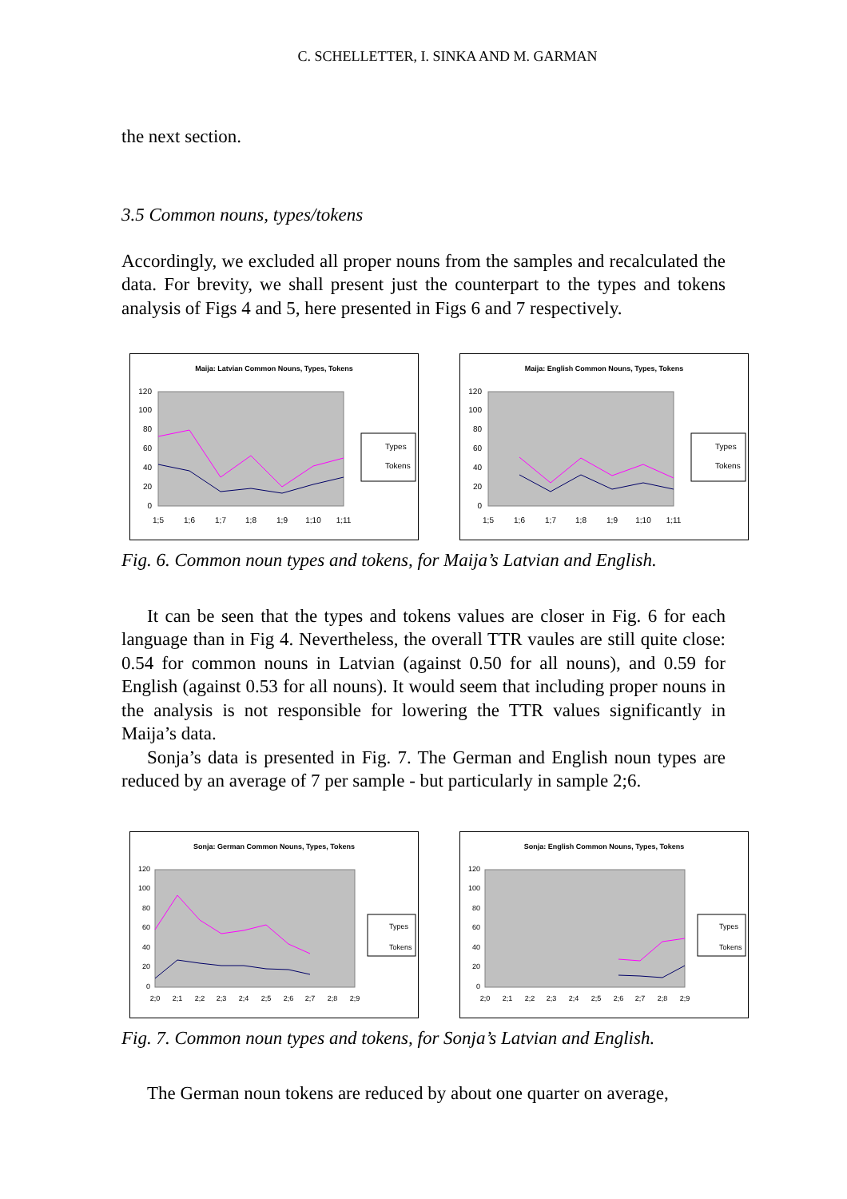C. SCHELLETTER, I. SINKA AND M. GARMAN
the next section.
3.5 Common nouns, types/tokens
Accordingly, we excluded all proper nouns from the samples and recalculated the data. For brevity, we shall present just the counterpart to the types and tokens analysis of Figs 4 and 5, here presented in Figs 6 and 7 respectively.
Maija: Latvian Common Nouns, Types, Tokens
0
20
40
60
80
100
120
1;5
1;6
1;7
1;8
1;9
1;10
1;11
Types
Tokens
Maija: English Common Nouns, Types, Tokens
0
20
40
60
80
100
120
1;5
1;6
1;7
1;8
1;9
1;10
1;11
Types
Tokens
Fig. 6. Common noun types and tokens, for Maija’s Latvian and English.
It can be seen that the types and tokens values are closer in Fig. 6 for each language than in Fig 4. Nevertheless, the overall TTR vaules are still quite close: 0.54 for common nouns in Latvian (against 0.50 for all nouns), and 0.59 for English (against 0.53 for all nouns). It would seem that including proper nouns in the analysis is not responsible for lowering the TTR values significantly in Maija’s data.
Sonja’s data is presented in Fig. 7. The German and English noun types are reduced by an average of 7 per sample - but particularly in sample 2;6.
Sonja: German Common Nouns, Types, Tokens
0
20
40
60
80
100
120
2;0
2;1
2;2
2;3
2;4
2;5
2;6
2;7
2;8
2;9
Types
Tokens
Sonja: English Common Nouns, Types, Tokens
0
20
40
60
80
100
120
2;0
2;1
2;2
2;3
2;4
2;5
2;6
2;7
2;8
2;9
Types
Tokens
Fig. 7. Common noun types and tokens, for Sonja’s Latvian and English.
The German noun tokens are reduced by about one quarter on average,